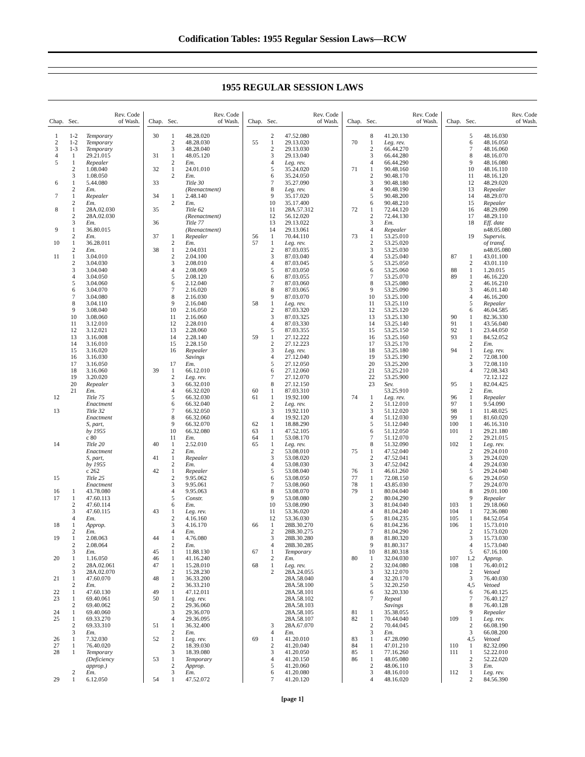Codification Tables: 1955 Regular Session Laws—RCW
1955 REGULAR SESSION LAWS
| Chap. | Sec. | Rev. Code of Wash. |
| --- | --- | --- |
| 1 | 1-2 | Temporary |
| 2 | 1-2 | Temporary |
| 3 | 1-3 | Temporary |
| 4 | 1 | 29.21.015 |
| 5 | 1 | Repealer |
| | 2 | 1.08.040 |
| | 3 | 1.08.050 |
| 6 | 1 | 5.44.080 |
| | 2 | Em. |
| 7 | 1 | Repealer |
| | 2 | Em. |
| 8 | 1 | 28A.02.030 |
| | 2 | 28A.02.030 |
| | 3 | Em. |
| 9 | 1 | 36.80.015 |
| | 2 | Em. |
| 10 | 1 | 36.28.011 |
| | 2 | Em. |
| 11 | 1 | 3.04.010 |
| | 2 | 3.04.030 |
| | 3 | 3.04.040 |
| | 4 | 3.04.050 |
| | 5 | 3.04.060 |
| | 6 | 3.04.070 |
| | 7 | 3.04.080 |
| | 8 | 3.04.110 |
| | 9 | 3.08.040 |
| | 10 | 3.08.060 |
| | 11 | 3.12.010 |
| | 12 | 3.12.021 |
| | 13 | 3.16.008 |
| | 14 | 3.16.010 |
| | 15 | 3.16.020 |
| | 16 | 3.16.030 |
| | 17 | 3.16.050 |
| | 18 | 3.16.060 |
| | 19 | 3.20.020 |
| | 20 | Repealer |
| | 21 | Em. |
| 12 | | Title 75 |
| | | Enactment |
| 13 | | Title 32 |
| | | Enactment |
| | | S, part, |
| | | by 1955 |
| | | c 80 |
| 14 | | Title 20 |
| | | Enactment |
| | | S, part, |
| | | by 1955 |
| | | c 262 |
| 15 | | Title 25 |
| | | Enactment |
| 16 | 1 | 43.78.080 |
| 17 | 1 | 47.60.113 |
| | 2 | 47.60.114 |
| | 3 | 47.60.115 |
| | 4 | Em. |
| 18 | 1 | Approp. |
| | 2 | Em. |
| 19 | 1 | 2.08.063 |
| | 2 | 2.08.064 |
| | 3 | Em. |
| 20 | 1 | 1.16.050 |
| | 2 | 28A.02.061 |
| | 3 | 28A.02.070 |
| 21 | 1 | 47.60.070 |
| | 2 | Em. |
| 22 | 1 | 47.60.130 |
| 23 | 1 | 69.40.061 |
| | 2 | 69.40.062 |
| 24 | 1 | 69.40.060 |
| 25 | 1 | 69.33.270 |
| | 2 | 69.33.310 |
| | 3 | Em. |
| 26 | 1 | 7.32.030 |
| 27 | 1 | 76.40.020 |
| 28 | 1 | Temporary |
| | | (Deficiency |
| | | approp.) |
| | 2 | Em. |
| 29 | 1 | 6.12.050 |
| Chap. | Sec. | Rev. Code of Wash. |
| --- | --- | --- |
| 30 | 1 | 48.28.020 |
| | 2 | 48.28.030 |
| | 3 | 48.28.040 |
| 31 | 1 | 48.05.120 |
| | 2 | Em. |
| 32 | 1 | 24.01.010 |
| | 2 | Em. |
| 33 | | Title 30 |
| | | (Reenactment) |
| 34 | 1 | 2.48.140 |
| | 2 | Em. |
| 35 | | Title 62 |
| | | (Reenactment) |
| 36 | | Title 77 |
| | | (Reenactment) |
| 37 | 1 | Repealer |
| | 2 | Em. |
| 38 | 1 | 2.04.031 |
| | 2 | 2.04.100 |
| | 3 | 2.08.010 |
| | 4 | 2.08.069 |
| | 5 | 2.08.120 |
| | 6 | 2.12.040 |
| | 7 | 2.16.020 |
| | 8 | 2.16.030 |
| | 9 | 2.16.040 |
| | 10 | 2.16.050 |
| | 11 | 2.16.060 |
| | 12 | 2.28.010 |
| | 13 | 2.28.060 |
| | 14 | 2.28.140 |
| | 15 | 2.28.150 |
| | 16 | Repealer |
| | | Savings |
| | 17 | Em. |
| 39 | 1 | 66.12.010 |
| | 2 | Leg. rev. |
| | 3 | 66.32.010 |
| | 4 | 66.32.020 |
| | 5 | 66.32.030 |
| | 6 | 66.32.040 |
| | 7 | 66.32.050 |
| | 8 | 66.32.060 |
| | 9 | 66.32.070 |
| | 10 | 66.32.080 |
| | 11 | Em. |
| 40 | 1 | 2.52.010 |
| | 2 | Em. |
| 41 | 1 | Repealer |
| | 2 | Em. |
| 42 | 1 | Repealer |
| | 2 | 9.95.062 |
| | 3 | 9.95.061 |
| | 4 | 9.95.063 |
| | 5 | Constr. |
| | 6 | Em. |
| 43 | 1 | Leg. rev. |
| | 2 | 4.16.160 |
| | 3 | 4.16.170 |
| | 4 | Em. |
| 44 | 1 | 4.76.080 |
| | 2 | Em. |
| 45 | 1 | 11.88.130 |
| 46 | 1 | 41.16.240 |
| 47 | 1 | 15.28.010 |
| | 2 | 15.28.230 |
| 48 | 1 | 36.33.200 |
| | 2 | 36.33.210 |
| 49 | 1 | 47.12.011 |
| 50 | 1 | Leg. rev. |
| | 2 | 29.36.060 |
| | 3 | 29.36.070 |
| | 4 | 29.36.095 |
| 51 | 1 | 36.32.400 |
| | 2 | Em. |
| 52 | 1 | Leg. rev. |
| | 2 | 18.39.030 |
| | 3 | 18.39.080 |
| 53 | 1 | Temporary |
| | 2 | Approp. |
| | 3 | Em. |
| 54 | 1 | 47.52.072 |
| Chap. | Sec. | Rev. Code of Wash. |
| --- | --- | --- |
| | 2 | 47.52.080 |
| 55 | 1 | 29.13.020 |
| | 2 | 29.13.030 |
| | 3 | 29.13.040 |
| | 4 | Leg. rev. |
| | 5 | 35.24.020 |
| | 6 | 35.24.050 |
| | 7 | 35.27.090 |
| | 8 | Leg. rev. |
| | 9 | 35.17.020 |
| | 10 | 35.17.400 |
| | 11 | 28A.57.312 |
| | 12 | 56.12.020 |
| | 13 | 29.13.022 |
| | 14 | 29.13.061 |
| 56 | 1 | 70.44.110 |
| 57 | 1 | Leg. rev. |
| | 2 | 87.03.035 |
| | 3 | 87.03.040 |
| | 4 | 87.03.045 |
| | 5 | 87.03.050 |
| | 6 | 87.03.055 |
| | 7 | 87.03.060 |
| | 8 | 87.03.065 |
| | 9 | 87.03.070 |
| 58 | 1 | Leg. rev. |
| | 2 | 87.03.320 |
| | 3 | 87.03.325 |
| | 4 | 87.03.330 |
| | 5 | 87.03.355 |
| 59 | 1 | 27.12.222 |
| | 2 | 27.12.223 |
| | 3 | Leg. rev. |
| | 4 | 27.12.040 |
| | 5 | 27.12.050 |
| | 6 | 27.12.060 |
| | 7 | 27.12.070 |
| | 8 | 27.12.150 |
| 60 | 1 | 87.03.310 |
| 61 | 1 | 19.92.100 |
| | 2 | Leg. rev. |
| | 3 | 19.92.110 |
| | 4 | 19.92.120 |
| 62 | 1 | 18.88.290 |
| 63 | 1 | 47.52.105 |
| 64 | 1 | 53.08.170 |
| 65 | 1 | Leg. rev. |
| | 2 | 53.08.010 |
| | 3 | 53.08.020 |
| | 4 | 53.08.030 |
| | 5 | 53.08.040 |
| | 6 | 53.08.050 |
| | 7 | 53.08.060 |
| | 8 | 53.08.070 |
| | 9 | 53.08.080 |
| | 10 | 53.08.090 |
| | 11 | 53.36.020 |
| | 12 | 53.36.030 |
| 66 | 1 | 28B.30.270 |
| | 2 | 28B.30.275 |
| | 3 | 28B.30.280 |
| | 4 | 28B.30.285 |
| 67 | 1 | Temporary |
| | 2 | Em. |
| 68 | 1 | Leg. rev. |
| | 2 | 28A.24.055 |
| | | 28A.58.040 |
| | | 28A.58.100 |
| | | 28A.58.101 |
| | | 28A.58.102 |
| | | 28A.58.103 |
| | | 28A.58.105 |
| | | 28A.58.107 |
| | 3 | 28A.67.070 |
| | 4 | Em. |
| 69 | 1 | 41.20.010 |
| | 2 | 41.20.040 |
| | 3 | 41.20.050 |
| | 4 | 41.20.150 |
| | 5 | 41.20.060 |
| | 6 | 41.20.080 |
| | 7 | 41.20.120 |
| Chap. | Sec. | Rev. Code of Wash. |
| --- | --- | --- |
| | 8 | 41.20.130 |
| 70 | 1 | Leg. rev. |
| | 2 | 66.44.270 |
| | 3 | 66.44.280 |
| | 4 | 66.44.290 |
| 71 | 1 | 90.48.160 |
| | 2 | 90.48.170 |
| | 3 | 90.48.180 |
| | 4 | 90.48.190 |
| | 5 | 90.48.200 |
| | 6 | 90.48.210 |
| 72 | 1 | 72.44.120 |
| | 2 | 72.44.130 |
| | 3 | Em. |
| | 4 | Repealer |
| 73 | 1 | 53.25.010 |
| | 2 | 53.25.020 |
| | 3 | 53.25.030 |
| | 4 | 53.25.040 |
| | 5 | 53.25.050 |
| | 6 | 53.25.060 |
| | 7 | 53.25.070 |
| | 8 | 53.25.080 |
| | 9 | 53.25.090 |
| | 10 | 53.25.100 |
| | 11 | 53.25.110 |
| | 12 | 53.25.120 |
| | 13 | 53.25.130 |
| | 14 | 53.25.140 |
| | 15 | 53.25.150 |
| | 16 | 53.25.160 |
| | 17 | 53.25.170 |
| | 18 | 53.25.180 |
| | 19 | 53.25.190 |
| | 20 | 53.25.200 |
| | 21 | 53.25.210 |
| | 22 | 53.25.900 |
| | 23 | Sev. |
| | | 53.25.910 |
| 74 | 1 | Leg. rev. |
| | 2 | 51.12.010 |
| | 3 | 51.12.020 |
| | 4 | 51.12.030 |
| | 5 | 51.12.040 |
| | 6 | 51.12.050 |
| | 7 | 51.12.070 |
| | 8 | 51.32.090 |
| 75 | 1 | 47.52.040 |
| | 2 | 47.52.041 |
| | 3 | 47.52.042 |
| 76 | 1 | 46.61.260 |
| 77 | 1 | 72.08.150 |
| 78 | 1 | 43.85.030 |
| 79 | 1 | 80.04.040 |
| | 2 | 80.04.290 |
| | 3 | 81.04.040 |
| | 4 | 81.04.240 |
| | 5 | 81.04.235 |
| | 6 | 81.04.236 |
| | 7 | 81.04.290 |
| | 8 | 81.80.320 |
| | 9 | 81.80.317 |
| | 10 | 81.80.318 |
| 80 | 1 | 32.04.030 |
| | 2 | 32.04.080 |
| | 3 | 32.12.070 |
| | 4 | 32.20.170 |
| | 5 | 32.20.250 |
| | 6 | 32.20.330 |
| | 7 | Repeal |
| | | Savings |
| 81 | 1 | 35.38.055 |
| 82 | 1 | 70.44.040 |
| | 2 | 70.44.045 |
| | 3 | Em. |
| 83 | 1 | 47.28.090 |
| 84 | 1 | 47.01.210 |
| 85 | 1 | 77.16.260 |
| 86 | 1 | 48.05.080 |
| | 2 | 48.06.110 |
| | 3 | 48.16.010 |
| | 4 | 48.16.020 |
| Chap. | Sec. | Rev. Code of Wash. |
| --- | --- | --- |
| | 5 | 48.16.030 |
| | 6 | 48.16.050 |
| | 7 | 48.16.060 |
| | 8 | 48.16.070 |
| | 9 | 48.16.080 |
| | 10 | 48.16.110 |
| | 11 | 48.16.120 |
| | 12 | 48.29.020 |
| | 13 | Repealer |
| | 14 | 48.29.070 |
| | 15 | Repealer |
| | 16 | 48.29.090 |
| | 17 | 48.29.110 |
| | 18 | Eff. date |
| | | n48.05.080 |
| | 19 | Supervis. |
| | | of transf. |
| | | n48.05.080 |
| 87 | 1 | 43.01.100 |
| | 2 | 43.01.110 |
| 88 | 1 | 1.20.015 |
| 89 | 1 | 46.16.220 |
| | 2 | 46.16.210 |
| | 3 | 46.01.140 |
| | 4 | 46.16.200 |
| | 5 | Repealer |
| | 6 | 46.04.585 |
| 90 | 1 | 82.36.330 |
| 91 | 1 | 43.56.040 |
| 92 | 1 | 23.44.050 |
| 93 | 1 | 84.52.052 |
| | 2 | Em. |
| 94 | 1 | Leg. rev. |
| | 2 | 72.08.100 |
| | 3 | 72.08.110 |
| | 4 | 72.08.343 |
| | | 72.12.122 |
| 95 | 1 | 82.04.425 |
| | 2 | Em. |
| 96 | 1 | Repealer |
| 97 | 1 | 9.54.090 |
| 98 | 1 | 11.48.025 |
| 99 | 1 | 81.60.020 |
| 100 | 1 | 46.16.310 |
| 101 | 1 | 29.21.180 |
| | 2 | 29.21.015 |
| 102 | 1 | Leg. rev. |
| | 2 | 29.24.010 |
| | 3 | 29.24.020 |
| | 4 | 29.24.030 |
| | 5 | 29.24.040 |
| | 6 | 29.24.050 |
| | 7 | 29.24.070 |
| | 8 | 29.01.100 |
| | 9 | Repealer |
| 103 | 1 | 29.18.060 |
| 104 | 1 | 72.36.080 |
| 105 | 1 | 84.52.054 |
| 106 | 1 | 15.73.010 |
| | 2 | 15.73.020 |
| | 3 | 15.73.030 |
| | 4 | 15.73.040 |
| | 5 | 67.16.100 |
| 107 | 1,2 | Approp. |
| 108 | 1 | 76.40.012 |
| | 2 | Vetoed |
| | 3 | 76.40.030 |
| | 4,5 | Vetoed |
| | 6 | 76.40.125 |
| | 7 | 76.40.127 |
| | 8 | 76.40.128 |
| | 9 | Repealer |
| 109 | 1 | Leg. rev. |
| | 2 | 66.08.190 |
| | 3 | 66.08.200 |
| | 4,5 | Vetoed |
| 110 | 1 | 82.32.090 |
| 111 | 1 | 52.22.010 |
| | 2 | 52.22.020 |
| | 3 | Em. |
| 112 | 1 | Leg. rev. |
| | 2 | 84.56.390 |
[page 1]